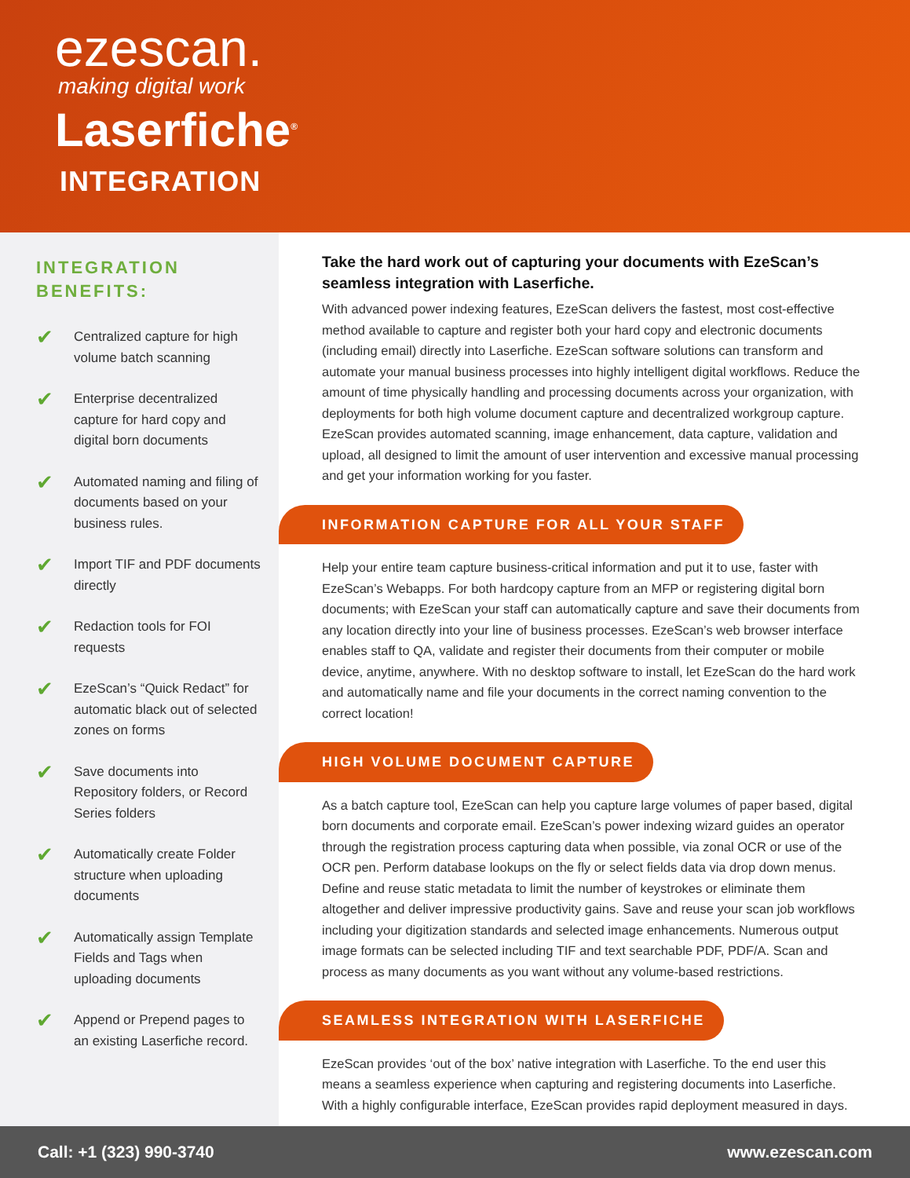ezescan.
making digital work
Laserfiche<sup>®</sup>
INTEGRATION
INTEGRATION
BENEFITS:
✔ Centralized capture for high volume batch scanning
✔ Enterprise decentralized capture for hard copy and digital born documents
✔ Automated naming and filing of documents based on your business rules.
✔ Import TIF and PDF documents directly
✔ Redaction tools for FOI requests
✔ EzeScan’s “Quick Redact” for automatic black out of selected zones on forms
✔ Save documents into Repository folders, or Record Series folders
✔ Automatically create Folder structure when uploading documents
✔ Automatically assign Template Fields and Tags when uploading documents
✔ Append or Prepend pages to an existing Laserfiche record.
Take the hard work out of capturing your documents with EzeScan’s seamless integration with Laserfiche.
With advanced power indexing features, EzeScan delivers the fastest, most cost-effective method available to capture and register both your hard copy and electronic documents (including email) directly into Laserfiche. EzeScan software solutions can transform and automate your manual business processes into highly intelligent digital workflows. Reduce the amount of time physically handling and processing documents across your organization, with deployments for both high volume document capture and decentralized workgroup capture. EzeScan provides automated scanning, image enhancement, data capture, validation and upload, all designed to limit the amount of user intervention and excessive manual processing and get your information working for you faster.
INFORMATION CAPTURE FOR ALL YOUR STAFF
Help your entire team capture business-critical information and put it to use, faster with EzeScan’s Webapps. For both hardcopy capture from an MFP or registering digital born documents; with EzeScan your staff can automatically capture and save their documents from any location directly into your line of business processes. EzeScan’s web browser interface enables staff to QA, validate and register their documents from their computer or mobile device, anytime, anywhere. With no desktop software to install, let EzeScan do the hard work and automatically name and file your documents in the correct naming convention to the correct location!
HIGH VOLUME DOCUMENT CAPTURE
As a batch capture tool, EzeScan can help you capture large volumes of paper based, digital born documents and corporate email. EzeScan’s power indexing wizard guides an operator through the registration process capturing data when possible, via zonal OCR or use of the OCR pen. Perform database lookups on the fly or select fields data via drop down menus. Define and reuse static metadata to limit the number of keystrokes or eliminate them altogether and deliver impressive productivity gains. Save and reuse your scan job workflows including your digitization standards and selected image enhancements. Numerous output image formats can be selected including TIF and text searchable PDF, PDF/A. Scan and process as many documents as you want without any volume-based restrictions.
SEAMLESS INTEGRATION WITH LASERFICHE
EzeScan provides ‘out of the box’ native integration with Laserfiche. To the end user this means a seamless experience when capturing and registering documents into Laserfiche. With a highly configurable interface, EzeScan provides rapid deployment measured in days.
Call: +1 (323) 990-3740 www.ezescan.com